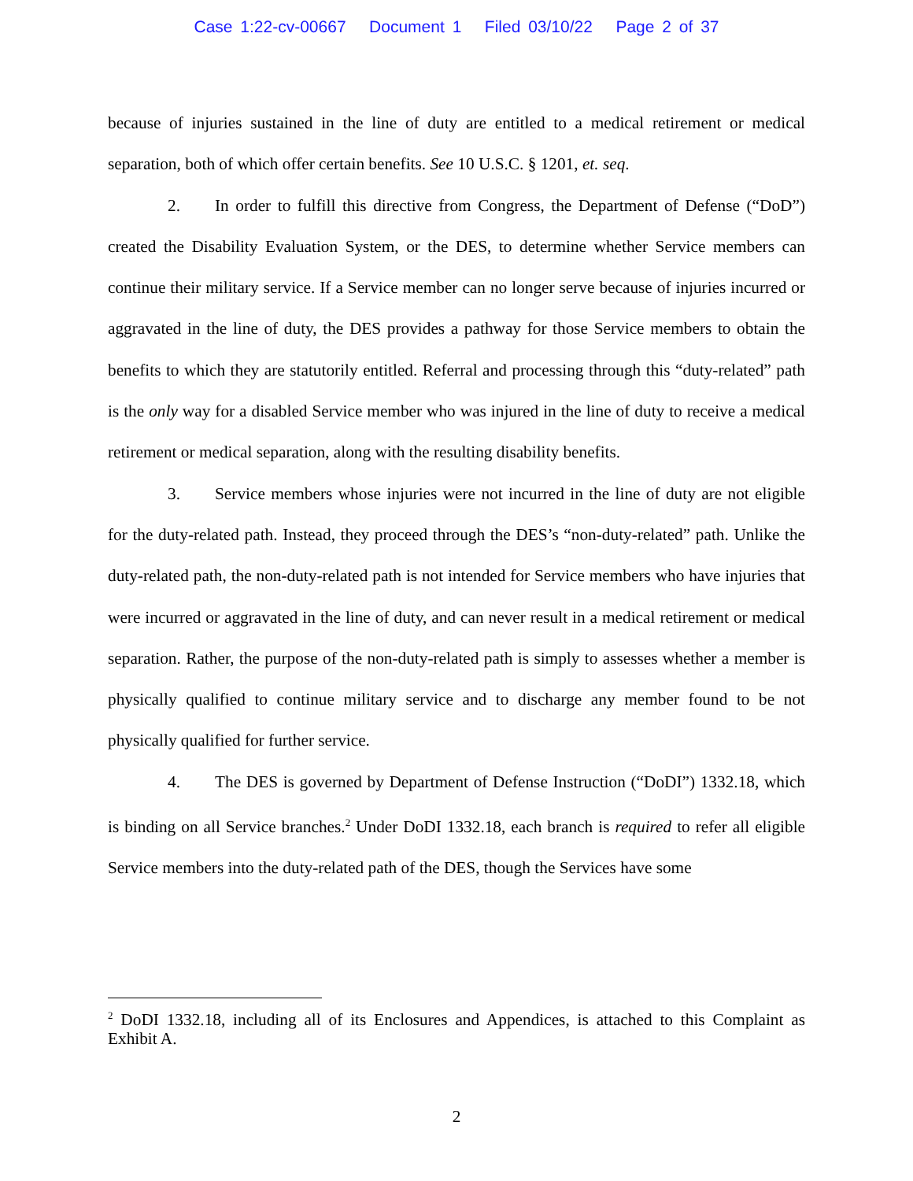Case 1:22-cv-00667 Document 1 Filed 03/10/22 Page 2 of 37
because of injuries sustained in the line of duty are entitled to a medical retirement or medical separation, both of which offer certain benefits. See 10 U.S.C. § 1201, et. seq.
2. In order to fulfill this directive from Congress, the Department of Defense (“DoD”) created the Disability Evaluation System, or the DES, to determine whether Service members can continue their military service. If a Service member can no longer serve because of injuries incurred or aggravated in the line of duty, the DES provides a pathway for those Service members to obtain the benefits to which they are statutorily entitled. Referral and processing through this “duty-related” path is the only way for a disabled Service member who was injured in the line of duty to receive a medical retirement or medical separation, along with the resulting disability benefits.
3. Service members whose injuries were not incurred in the line of duty are not eligible for the duty-related path. Instead, they proceed through the DES’s “non-duty-related” path. Unlike the duty-related path, the non-duty-related path is not intended for Service members who have injuries that were incurred or aggravated in the line of duty, and can never result in a medical retirement or medical separation. Rather, the purpose of the non-duty-related path is simply to assesses whether a member is physically qualified to continue military service and to discharge any member found to be not physically qualified for further service.
4. The DES is governed by Department of Defense Instruction (“DoDI”) 1332.18, which is binding on all Service branches.<sup>2</sup> Under DoDI 1332.18, each branch is required to refer all eligible Service members into the duty-related path of the DES, though the Services have some
<sup>2</sup> DoDI 1332.18, including all of its Enclosures and Appendices, is attached to this Complaint as Exhibit A.
2